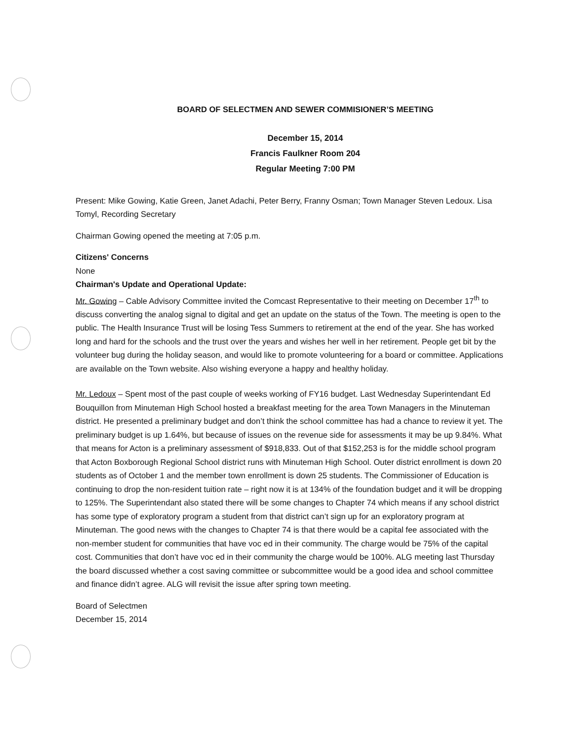BOARD OF SELECTMEN AND SEWER COMMISIONER’S MEETING
December 15, 2014
Francis Faulkner Room 204
Regular Meeting 7:00 PM
Present: Mike Gowing, Katie Green, Janet Adachi, Peter Berry, Franny Osman; Town Manager Steven Ledoux. Lisa Tomyl, Recording Secretary
Chairman Gowing opened the meeting at 7:05 p.m.
Citizens' Concerns
None
Chairman's Update and Operational Update:
Mr. Gowing – Cable Advisory Committee invited the Comcast Representative to their meeting on December 17<sup>th</sup> to discuss converting the analog signal to digital and get an update on the status of the Town. The meeting is open to the public. The Health Insurance Trust will be losing Tess Summers to retirement at the end of the year. She has worked long and hard for the schools and the trust over the years and wishes her well in her retirement. People get bit by the volunteer bug during the holiday season, and would like to promote volunteering for a board or committee. Applications are available on the Town website. Also wishing everyone a happy and healthy holiday.
Mr. Ledoux – Spent most of the past couple of weeks working of FY16 budget. Last Wednesday Superintendant Ed Bouquillon from Minuteman High School hosted a breakfast meeting for the area Town Managers in the Minuteman district. He presented a preliminary budget and don’t think the school committee has had a chance to review it yet. The preliminary budget is up 1.64%, but because of issues on the revenue side for assessments it may be up 9.84%. What that means for Acton is a preliminary assessment of $918,833. Out of that $152,253 is for the middle school program that Acton Boxborough Regional School district runs with Minuteman High School. Outer district enrollment is down 20 students as of October 1 and the member town enrollment is down 25 students. The Commissioner of Education is continuing to drop the non-resident tuition rate – right now it is at 134% of the foundation budget and it will be dropping to 125%. The Superintendant also stated there will be some changes to Chapter 74 which means if any school district has some type of exploratory program a student from that district can’t sign up for an exploratory program at Minuteman. The good news with the changes to Chapter 74 is that there would be a capital fee associated with the non-member student for communities that have voc ed in their community. The charge would be 75% of the capital cost. Communities that don’t have voc ed in their community the charge would be 100%. ALG meeting last Thursday the board discussed whether a cost saving committee or subcommittee would be a good idea and school committee and finance didn’t agree. ALG will revisit the issue after spring town meeting.
Board of Selectmen
December 15, 2014